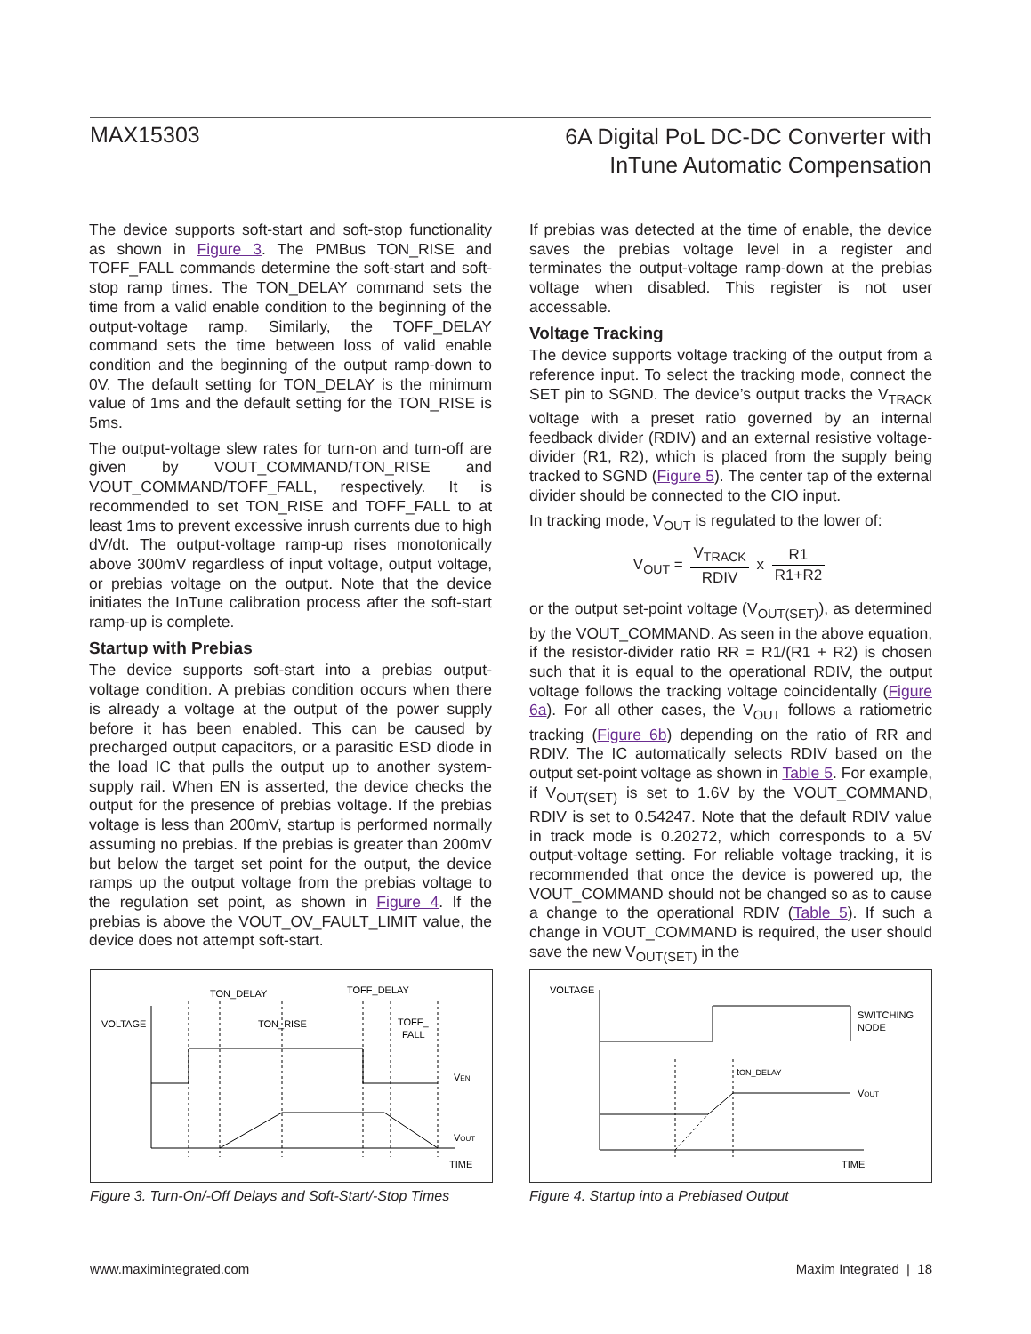MAX15303
6A Digital PoL DC-DC Converter with
InTune Automatic Compensation
The device supports soft-start and soft-stop functionality as shown in Figure 3. The PMBus TON_RISE and TOFF_FALL commands determine the soft-start and soft-stop ramp times. The TON_DELAY command sets the time from a valid enable condition to the beginning of the output-voltage ramp. Similarly, the TOFF_DELAY command sets the time between loss of valid enable condition and the beginning of the output ramp-down to 0V. The default setting for TON_DELAY is the minimum value of 1ms and the default setting for the TON_RISE is 5ms.
The output-voltage slew rates for turn-on and turn-off are given by VOUT_COMMAND/TON_RISE and VOUT_COMMAND/TOFF_FALL, respectively. It is recommended to set TON_RISE and TOFF_FALL to at least 1ms to prevent excessive inrush currents due to high dV/dt. The output-voltage ramp-up rises monotonically above 300mV regardless of input voltage, output voltage, or prebias voltage on the output. Note that the device initiates the InTune calibration process after the soft-start ramp-up is complete.
Startup with Prebias
The device supports soft-start into a prebias output-voltage condition. A prebias condition occurs when there is already a voltage at the output of the power supply before it has been enabled. This can be caused by precharged output capacitors, or a parasitic ESD diode in the load IC that pulls the output up to another system-supply rail. When EN is asserted, the device checks the output for the presence of prebias voltage. If the prebias voltage is less than 200mV, startup is performed normally assuming no prebias. If the prebias is greater than 200mV but below the target set point for the output, the device ramps up the output voltage from the prebias voltage to the regulation set point, as shown in Figure 4. If the prebias is above the VOUT_OV_FAULT_LIMIT value, the device does not attempt soft-start.
If prebias was detected at the time of enable, the device saves the prebias voltage level in a register and terminates the output-voltage ramp-down at the prebias voltage when disabled. This register is not user accessable.
Voltage Tracking
The device supports voltage tracking of the output from a reference input. To select the tracking mode, connect the SET pin to SGND. The device’s output tracks the V<sub>TRACK</sub> voltage with a preset ratio governed by an internal feedback divider (RDIV) and an external resistive voltage-divider (R1, R2), which is placed from the supply being tracked to SGND (Figure 5). The center tap of the external divider should be connected to the CIO input.
In tracking mode, V<sub>OUT</sub> is regulated to the lower of:
V<sub>OUT</sub> = V<sub>TRACK</sub> RDIV x R1 R1+R2
or the output set-point voltage (V<sub>OUT(SET)</sub>), as determined by the VOUT_COMMAND. As seen in the above equation, if the resistor-divider ratio RR = R1/(R1 + R2) is chosen such that it is equal to the operational RDIV, the output voltage follows the tracking voltage coincidentally (Figure 6a). For all other cases, the V<sub>OUT</sub> follows a ratiometric tracking (Figure 6b) depending on the ratio of RR and RDIV. The IC automatically selects RDIV based on the output set-point voltage as shown in Table 5. For example, if V<sub>OUT(SET)</sub> is set to 1.6V by the VOUT_COMMAND, RDIV is set to 0.54247. Note that the default RDIV value in track mode is 0.20272, which corresponds to a 5V output-voltage setting. For reliable voltage tracking, it is recommended that once the device is powered up, the VOUT_COMMAND should not be changed so as to cause a change to the operational RDIV (Table 5). If such a change in VOUT_COMMAND is required, the user should save the new V<sub>OUT(SET)</sub> in the
TON_DELAY
TOFF_DELAY
VOLTAGE
TON_RISE
TOFF_
FALL
VEN
VOUT
TIME
Figure 3. Turn-On/-Off Delays and Soft-Start/-Stop Times
VOLTAGE
SWITCHING
NODE
tON_DELAY
VOUT
TIME
Figure 4. Startup into a Prebiased Output
www.maximintegrated.com Maxim Integrated | 18